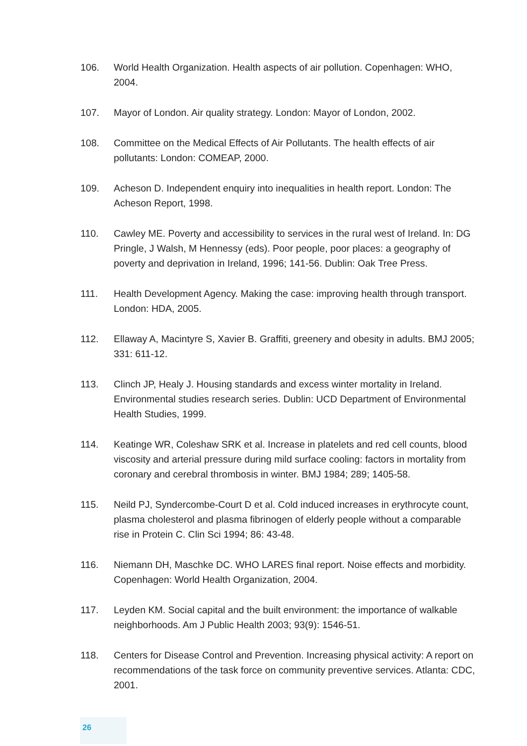106. World Health Organization. Health aspects of air pollution. Copenhagen: WHO, 2004.
107. Mayor of London. Air quality strategy. London: Mayor of London, 2002.
108. Committee on the Medical Effects of Air Pollutants. The health effects of air pollutants: London: COMEAP, 2000.
109. Acheson D. Independent enquiry into inequalities in health report. London: The Acheson Report, 1998.
110. Cawley ME. Poverty and accessibility to services in the rural west of Ireland. In: DG Pringle, J Walsh, M Hennessy (eds). Poor people, poor places: a geography of poverty and deprivation in Ireland, 1996; 141-56. Dublin: Oak Tree Press.
111. Health Development Agency. Making the case: improving health through transport. London: HDA, 2005.
112. Ellaway A, Macintyre S, Xavier B. Graffiti, greenery and obesity in adults. BMJ 2005; 331: 611-12.
113. Clinch JP, Healy J. Housing standards and excess winter mortality in Ireland. Environmental studies research series. Dublin: UCD Department of Environmental Health Studies, 1999.
114. Keatinge WR, Coleshaw SRK et al. Increase in platelets and red cell counts, blood viscosity and arterial pressure during mild surface cooling: factors in mortality from coronary and cerebral thrombosis in winter. BMJ 1984; 289; 1405-58.
115. Neild PJ, Syndercombe-Court D et al. Cold induced increases in erythrocyte count, plasma cholesterol and plasma fibrinogen of elderly people without a comparable rise in Protein C. Clin Sci 1994; 86: 43-48.
116. Niemann DH, Maschke DC. WHO LARES final report. Noise effects and morbidity. Copenhagen: World Health Organization, 2004.
117. Leyden KM. Social capital and the built environment: the importance of walkable neighborhoods. Am J Public Health 2003; 93(9): 1546-51.
118. Centers for Disease Control and Prevention. Increasing physical activity: A report on recommendations of the task force on community preventive services. Atlanta: CDC, 2001.
26